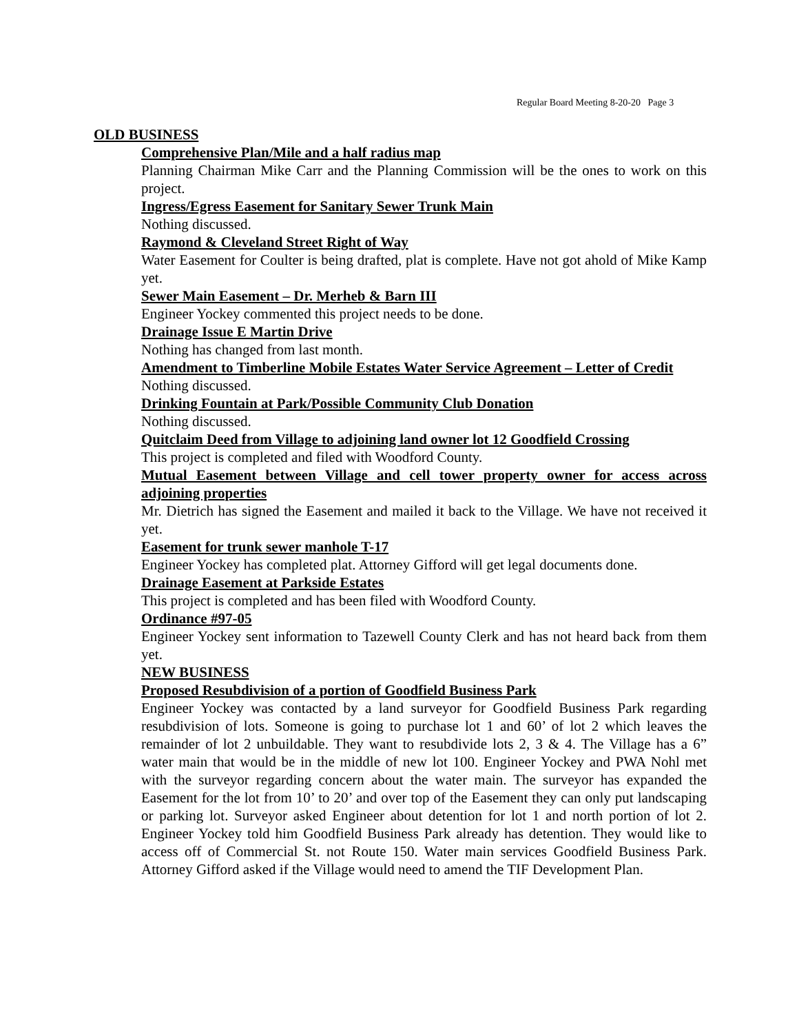Regular Board Meeting 8-20-20 Page 3
OLD BUSINESS
Comprehensive Plan/Mile and a half radius map
Planning Chairman Mike Carr and the Planning Commission will be the ones to work on this project.
Ingress/Egress Easement for Sanitary Sewer Trunk Main
Nothing discussed.
Raymond & Cleveland Street Right of Way
Water Easement for Coulter is being drafted, plat is complete. Have not got ahold of Mike Kamp yet.
Sewer Main Easement – Dr. Merheb & Barn III
Engineer Yockey commented this project needs to be done.
Drainage Issue E Martin Drive
Nothing has changed from last month.
Amendment to Timberline Mobile Estates Water Service Agreement – Letter of Credit
Nothing discussed.
Drinking Fountain at Park/Possible Community Club Donation
Nothing discussed.
Quitclaim Deed from Village to adjoining land owner lot 12 Goodfield Crossing
This project is completed and filed with Woodford County.
Mutual Easement between Village and cell tower property owner for access across adjoining properties
Mr. Dietrich has signed the Easement and mailed it back to the Village. We have not received it yet.
Easement for trunk sewer manhole T-17
Engineer Yockey has completed plat. Attorney Gifford will get legal documents done.
Drainage Easement at Parkside Estates
This project is completed and has been filed with Woodford County.
Ordinance #97-05
Engineer Yockey sent information to Tazewell County Clerk and has not heard back from them yet.
NEW BUSINESS
Proposed Resubdivision of a portion of Goodfield Business Park
Engineer Yockey was contacted by a land surveyor for Goodfield Business Park regarding resubdivision of lots. Someone is going to purchase lot 1 and 60’ of lot 2 which leaves the remainder of lot 2 unbuildable. They want to resubdivide lots 2, 3 & 4. The Village has a 6” water main that would be in the middle of new lot 100. Engineer Yockey and PWA Nohl met with the surveyor regarding concern about the water main. The surveyor has expanded the Easement for the lot from 10’ to 20’ and over top of the Easement they can only put landscaping or parking lot. Surveyor asked Engineer about detention for lot 1 and north portion of lot 2. Engineer Yockey told him Goodfield Business Park already has detention. They would like to access off of Commercial St. not Route 150. Water main services Goodfield Business Park. Attorney Gifford asked if the Village would need to amend the TIF Development Plan.